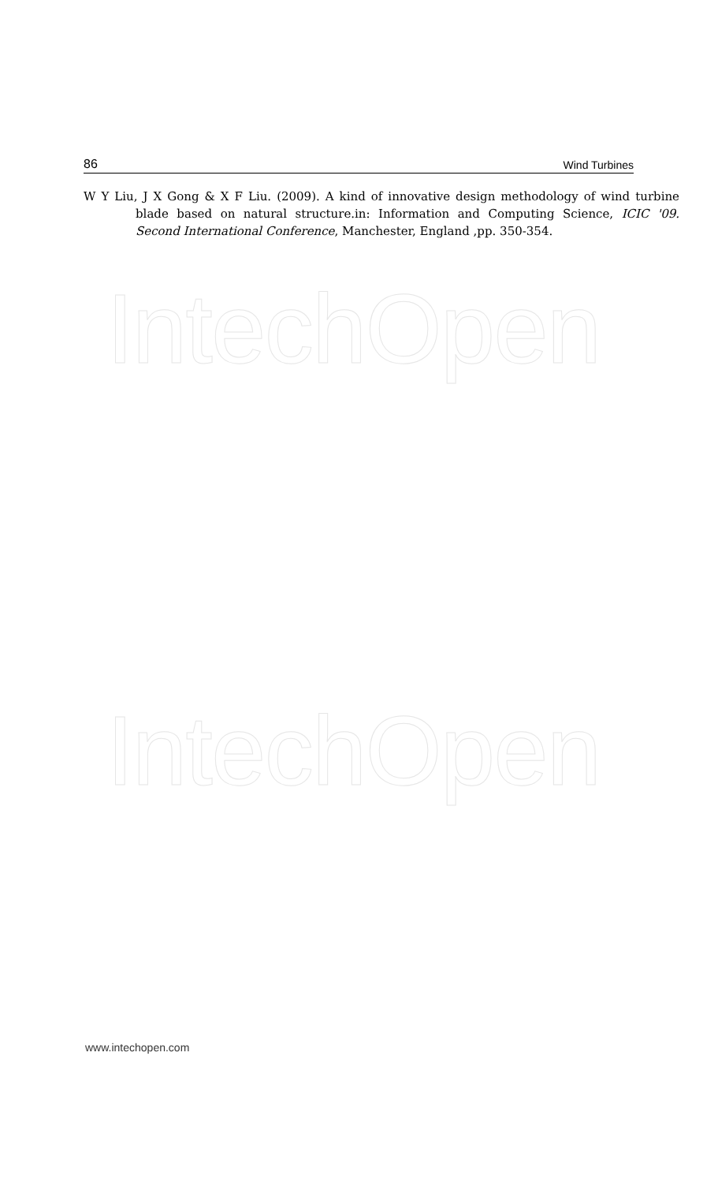86 Wind Turbines
W Y Liu, J X Gong & X F Liu. (2009). A kind of innovative design methodology of wind turbine blade based on natural structure.in: Information and Computing Science, ICIC '09. Second International Conference, Manchester, England ,pp. 350-354.
IntechOpen
IntechOpen
www.intechopen.com